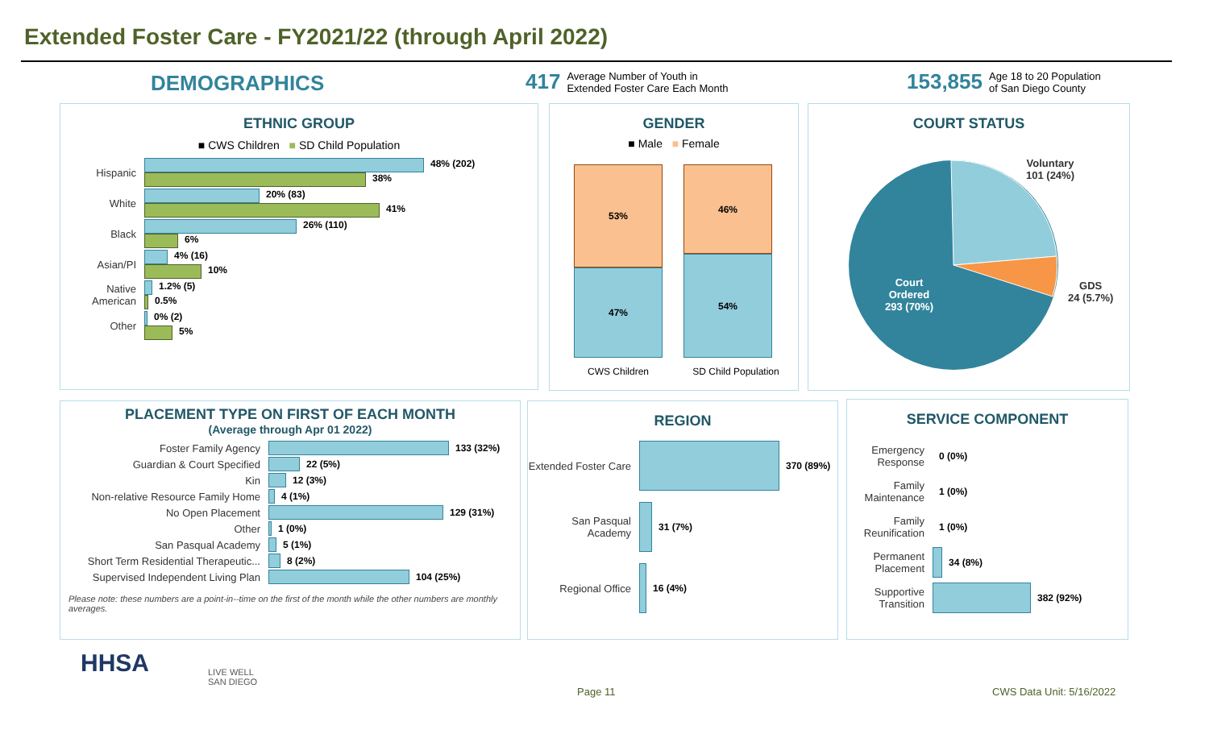Extended Foster Care - FY2021/22 (through April 2022)
DEMOGRAPHICS
417 Average Number of Youth in
Extended Foster Care Each Month
153,855 Age 18 to 20 Population
of San Diego County
ETHNIC GROUP
■ CWS Children ■ SD Child Population
Hispanic
48% (202)
38%
White
20% (83)
41%
Black
26% (110)
6%
Asian/PI
4% (16)
10%
Native American
1.2% (5)
0.5%
Other
0% (2)
5%
GENDER
■ Male ■ Female
53%
47%
46%
54%
CWS Children SD Child Population
COURT STATUS
Voluntary
101 (24%)
GDS
24 (5.7%)
Court
Ordered
293 (70%)
PLACEMENT TYPE ON FIRST OF EACH MONTH
(Average through Apr 01 2022)
Foster Family Agency 133 (32%)
Guardian & Court Specified 22 (5%)
Kin 12 (3%)
Non-relative Resource Family Home
4 (1%)
No Open Placement 129 (31%)
Other 1 (0%)
San Pasqual Academy 5 (1%)
Short Term Residential Therapeutic...
8 (2%)
Supervised Independent Living Plan
104 (25%)
Please note: these numbers are a point-in--time on the first of the month while the other numbers are monthly averages.
REGION
Extended Foster Care
370 (89%)
San Pasqual Academy
31 (7%)
Regional Office 16 (4%)
SERVICE COMPONENT
Emergency Response
0 (0%)
Family Maintenance
1 (0%)
Family Reunification
1 (0%)
Permanent Placement
34 (8%)
Supportive Transition
382 (92%)
HHSA
LIVE WELL
SAN DIEGO
Page 11 CWS Data Unit: 5/16/2022